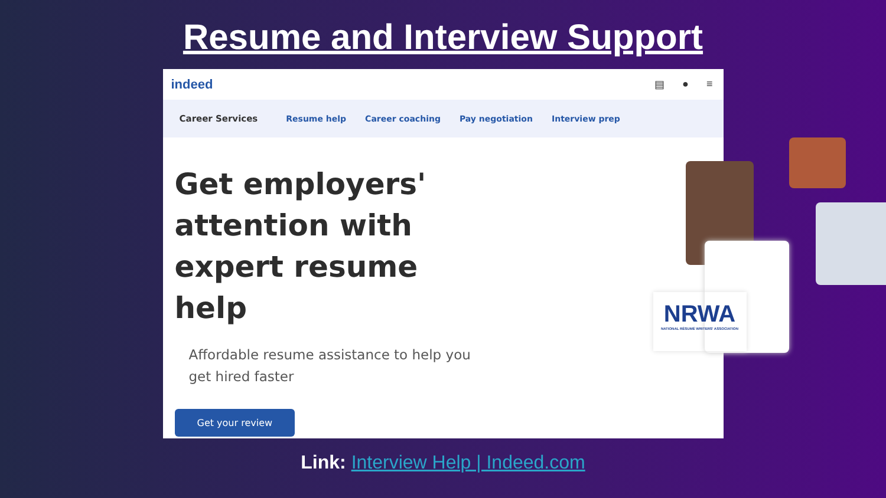Resume and Interview Support
indeed
▤ ● ≡
Career Services Resume help Career coaching Pay negotiation Interview prep
Get employers' attention with expert resume help
Affordable resume assistance to help you get hired faster
Get your review
NRWA
NATIONAL RÉSUMÉ WRITERS' ASSOCIATION
Link: Interview Help | Indeed.com